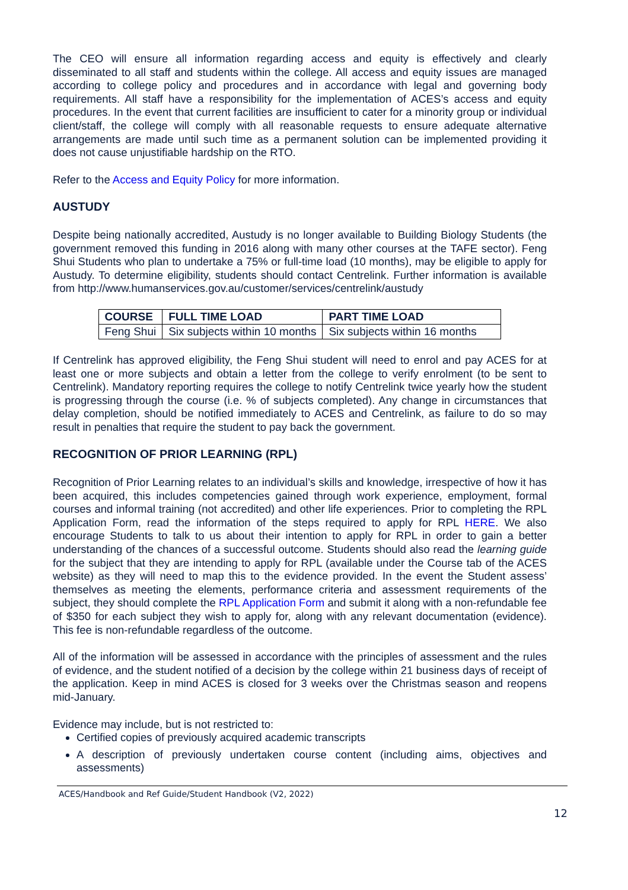The CEO will ensure all information regarding access and equity is effectively and clearly disseminated to all staff and students within the college. All access and equity issues are managed according to college policy and procedures and in accordance with legal and governing body requirements. All staff have a responsibility for the implementation of ACES’s access and equity procedures. In the event that current facilities are insufficient to cater for a minority group or individual client/staff, the college will comply with all reasonable requests to ensure adequate alternative arrangements are made until such time as a permanent solution can be implemented providing it does not cause unjustifiable hardship on the RTO.
Refer to the Access and Equity Policy for more information.
AUSTUDY
Despite being nationally accredited, Austudy is no longer available to Building Biology Students (the government removed this funding in 2016 along with many other courses at the TAFE sector). Feng Shui Students who plan to undertake a 75% or full-time load (10 months), may be eligible to apply for Austudy. To determine eligibility, students should contact Centrelink. Further information is available from http://www.humanservices.gov.au/customer/services/centrelink/austudy
| COURSE | FULL TIME LOAD | PART TIME LOAD |
| --- | --- | --- |
| Feng Shui | Six subjects within 10 months | Six subjects within 16 months |
If Centrelink has approved eligibility, the Feng Shui student will need to enrol and pay ACES for at least one or more subjects and obtain a letter from the college to verify enrolment (to be sent to Centrelink). Mandatory reporting requires the college to notify Centrelink twice yearly how the student is progressing through the course (i.e. % of subjects completed). Any change in circumstances that delay completion, should be notified immediately to ACES and Centrelink, as failure to do so may result in penalties that require the student to pay back the government.
RECOGNITION OF PRIOR LEARNING (RPL)
Recognition of Prior Learning relates to an individual’s skills and knowledge, irrespective of how it has been acquired, this includes competencies gained through work experience, employment, formal courses and informal training (not accredited) and other life experiences. Prior to completing the RPL Application Form, read the information of the steps required to apply for RPL HERE. We also encourage Students to talk to us about their intention to apply for RPL in order to gain a better understanding of the chances of a successful outcome. Students should also read the learning guide for the subject that they are intending to apply for RPL (available under the Course tab of the ACES website) as they will need to map this to the evidence provided. In the event the Student assess’ themselves as meeting the elements, performance criteria and assessment requirements of the subject, they should complete the RPL Application Form and submit it along with a non-refundable fee of $350 for each subject they wish to apply for, along with any relevant documentation (evidence). This fee is non-refundable regardless of the outcome.
All of the information will be assessed in accordance with the principles of assessment and the rules of evidence, and the student notified of a decision by the college within 21 business days of receipt of the application. Keep in mind ACES is closed for 3 weeks over the Christmas season and reopens mid-January.
Evidence may include, but is not restricted to:
Certified copies of previously acquired academic transcripts
A description of previously undertaken course content (including aims, objectives and assessments)
ACES/Handbook and Ref Guide/Student Handbook (V2, 2022)
12